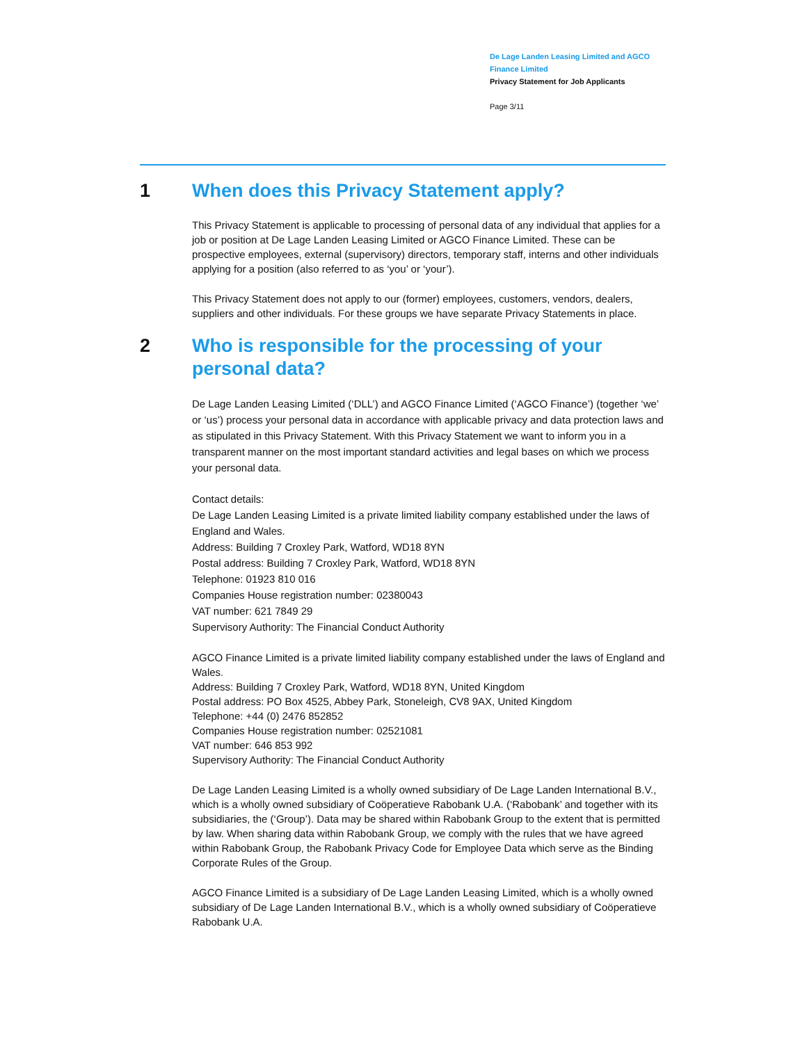De Lage Landen Leasing Limited and AGCO Finance Limited
Privacy Statement for Job Applicants
Page 3/11
1 When does this Privacy Statement apply?
This Privacy Statement is applicable to processing of personal data of any individual that applies for a job or position at De Lage Landen Leasing Limited or AGCO Finance Limited. These can be prospective employees, external (supervisory) directors, temporary staff, interns and other individuals applying for a position (also referred to as ‘you’ or ‘your’).
This Privacy Statement does not apply to our (former) employees, customers, vendors, dealers, suppliers and other individuals. For these groups we have separate Privacy Statements in place.
2 Who is responsible for the processing of your personal data?
De Lage Landen Leasing Limited (‘DLL’) and AGCO Finance Limited (‘AGCO Finance’) (together ‘we’ or ‘us’) process your personal data in accordance with applicable privacy and data protection laws and as stipulated in this Privacy Statement. With this Privacy Statement we want to inform you in a transparent manner on the most important standard activities and legal bases on which we process your personal data.
Contact details:
De Lage Landen Leasing Limited is a private limited liability company established under the laws of England and Wales.
Address: Building 7 Croxley Park, Watford, WD18 8YN
Postal address: Building 7 Croxley Park, Watford, WD18 8YN
Telephone: 01923 810 016
Companies House registration number: 02380043
VAT number: 621 7849 29
Supervisory Authority: The Financial Conduct Authority
AGCO Finance Limited is a private limited liability company established under the laws of England and Wales.
Address: Building 7 Croxley Park, Watford, WD18 8YN, United Kingdom
Postal address: PO Box 4525, Abbey Park, Stoneleigh, CV8 9AX, United Kingdom
Telephone: +44 (0) 2476 852852
Companies House registration number: 02521081
VAT number: 646 853 992
Supervisory Authority: The Financial Conduct Authority
De Lage Landen Leasing Limited is a wholly owned subsidiary of De Lage Landen International B.V., which is a wholly owned subsidiary of Coöperatieve Rabobank U.A. (‘Rabobank’ and together with its subsidiaries, the (‘Group’). Data may be shared within Rabobank Group to the extent that is permitted by law. When sharing data within Rabobank Group, we comply with the rules that we have agreed within Rabobank Group, the Rabobank Privacy Code for Employee Data which serve as the Binding Corporate Rules of the Group.
AGCO Finance Limited is a subsidiary of De Lage Landen Leasing Limited, which is a wholly owned subsidiary of De Lage Landen International B.V., which is a wholly owned subsidiary of Coöperatieve Rabobank U.A.